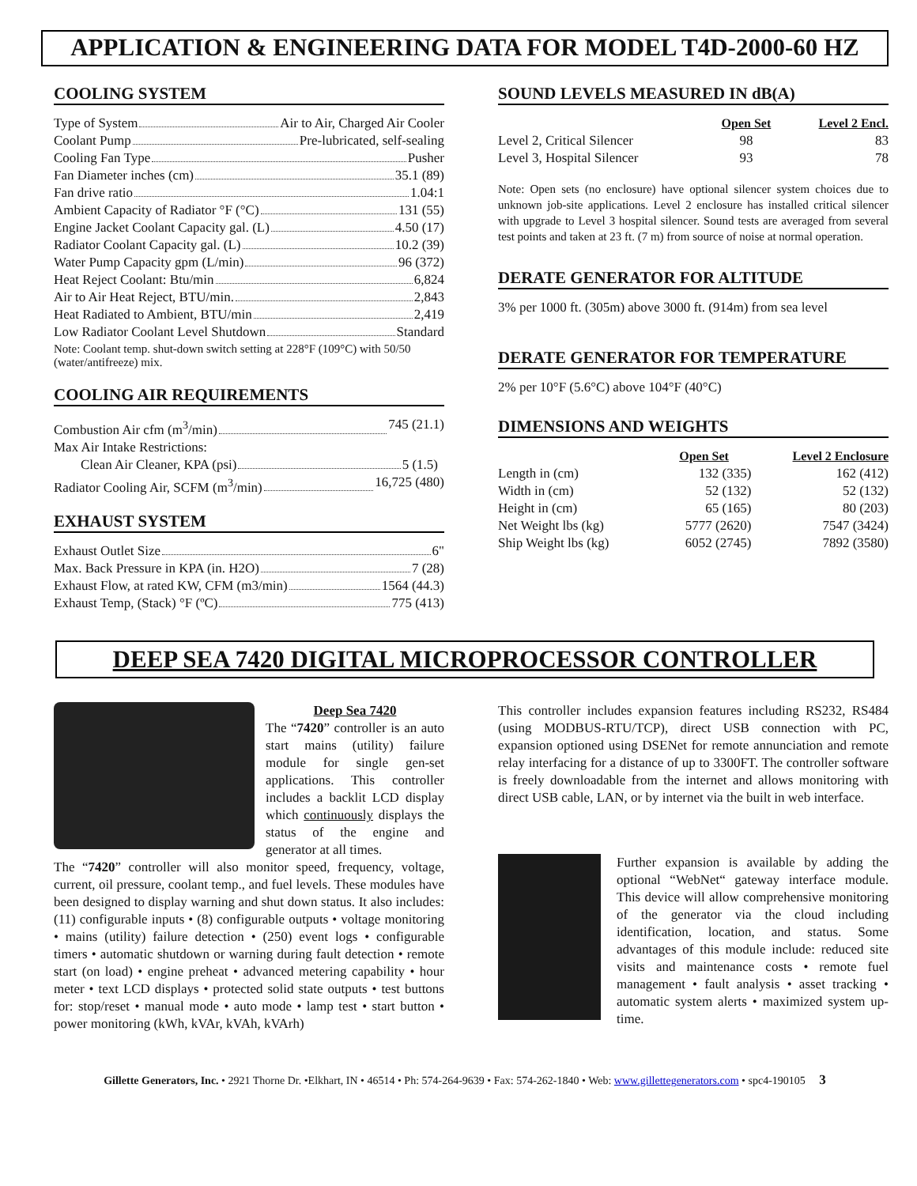APPLICATION & ENGINEERING DATA FOR MODEL T4D-2000-60 HZ
COOLING SYSTEM
Type of System Air to Air, Charged Air Cooler
Coolant Pump Pre-lubricated, self-sealing
Cooling Fan Type Pusher
Fan Diameter inches (cm) 35.1 (89)
Fan drive ratio 1.04:1
Ambient Capacity of Radiator °F (°C) 131 (55)
Engine Jacket Coolant Capacity gal. (L) 4.50 (17)
Radiator Coolant Capacity gal. (L) 10.2 (39)
Water Pump Capacity gpm (L/min) 96 (372)
Heat Reject Coolant: Btu/min 6,824
Air to Air Heat Reject, BTU/min. 2,843
Heat Radiated to Ambient, BTU/min 2,419
Low Radiator Coolant Level Shutdown Standard
Note: Coolant temp. shut-down switch setting at 228°F (109°C) with 50/50 (water/antifreeze) mix.
COOLING AIR REQUIREMENTS
Combustion Air cfm (m<sup>3</sup>/min) 745 (21.1)
Max Air Intake Restrictions:
Clean Air Cleaner, KPA (psi) 5 (1.5)
Radiator Cooling Air, SCFM (m<sup>3</sup>/min) 16,725 (480)
EXHAUST SYSTEM
Exhaust Outlet Size 6"
Max. Back Pressure in KPA (in. H2O) 7 (28)
Exhaust Flow, at rated KW, CFM (m3/min) 1564 (44.3)
Exhaust Temp, (Stack) °F (ºC) 775 (413)
SOUND LEVELS MEASURED IN dB(A)
| | Open Set | Level 2 Encl. |
| --- | --- | --- |
| Level 2, Critical Silencer | 98 | 83 |
| Level 3, Hospital Silencer | 93 | 78 |
Note: Open sets (no enclosure) have optional silencer system choices due to unknown job-site applications. Level 2 enclosure has installed critical silencer with upgrade to Level 3 hospital silencer. Sound tests are averaged from several test points and taken at 23 ft. (7 m) from source of noise at normal operation.
DERATE GENERATOR FOR ALTITUDE
3% per 1000 ft. (305m) above 3000 ft. (914m) from sea level
DERATE GENERATOR FOR TEMPERATURE
2% per 10°F (5.6°C) above 104°F (40°C)
DIMENSIONS AND WEIGHTS
| | Open Set | Level 2 Enclosure |
| --- | --- | --- |
| Length in (cm) | 132 (335) | 162 (412) |
| Width in (cm) | 52 (132) | 52 (132) |
| Height in (cm) | 65 (165) | 80 (203) |
| Net Weight lbs (kg) | 5777 (2620) | 7547 (3424) |
| Ship Weight lbs (kg) | 6052 (2745) | 7892 (3580) |
DEEP SEA 7420 DIGITAL MICROPROCESSOR CONTROLLER
Deep Sea 7420
The “7420” controller is an auto start mains (utility) failure module for single gen-set applications. This controller includes a backlit LCD display which continuously displays the status of the engine and generator at all times.
The “7420” controller will also monitor speed, frequency, voltage, current, oil pressure, coolant temp., and fuel levels. These modules have been designed to display warning and shut down status. It also includes: (11) configurable inputs • (8) configurable outputs • voltage monitoring • mains (utility) failure detection • (250) event logs • configurable timers • automatic shutdown or warning during fault detection • remote start (on load) • engine preheat • advanced metering capability • hour meter • text LCD displays • protected solid state outputs • test buttons for: stop/reset • manual mode • auto mode • lamp test • start button • power monitoring (kWh, kVAr, kVAh, kVArh)
This controller includes expansion features including RS232, RS484 (using MODBUS-RTU/TCP), direct USB connection with PC, expansion optioned using DSENet for remote annunciation and remote relay interfacing for a distance of up to 3300FT. The controller software is freely downloadable from the internet and allows monitoring with direct USB cable, LAN, or by internet via the built in web interface.
Further expansion is available by adding the optional “WebNet“ gateway interface module. This device will allow comprehensive monitoring of the generator via the cloud including identification, location, and status. Some advantages of this module include: reduced site visits and maintenance costs • remote fuel management • fault analysis • asset tracking • automatic system alerts • maximized system up-time.
Gillette Generators, Inc. • 2921 Thorne Dr. •Elkhart, IN • 46514 • Ph: 574-264-9639 • Fax: 574-262-1840 • Web: www.gillettegenerators.com • spc4-190105 3